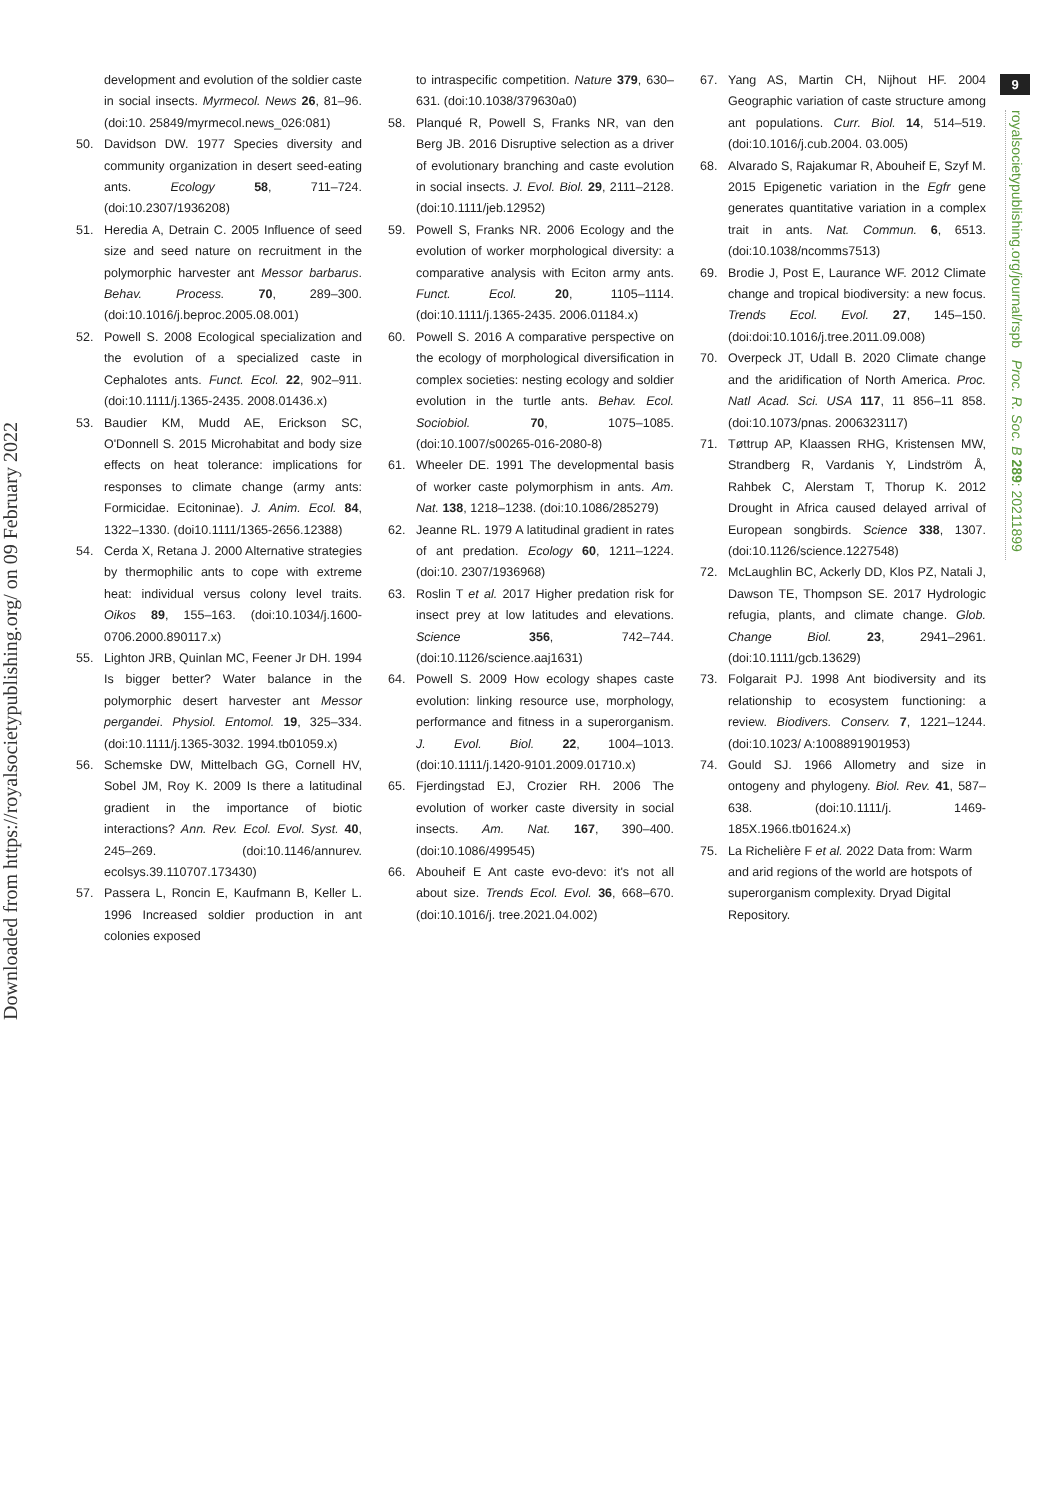Downloaded from https://royalsocietypublishing.org/ on 09 February 2022
9
royalsocietypublishing.org/journal/rspb Proc. R. Soc. B 289: 20211899
development and evolution of the soldier caste in social insects. Myrmecol. News 26, 81–96. (doi:10. 25849/myrmecol.news_026:081)
50. Davidson DW. 1977 Species diversity and community organization in desert seed-eating ants. Ecology 58, 711–724. (doi:10.2307/1936208)
51. Heredia A, Detrain C. 2005 Influence of seed size and seed nature on recruitment in the polymorphic harvester ant Messor barbarus. Behav. Process. 70, 289–300. (doi:10.1016/j.beproc.2005.08.001)
52. Powell S. 2008 Ecological specialization and the evolution of a specialized caste in Cephalotes ants. Funct. Ecol. 22, 902–911. (doi:10.1111/j.1365-2435. 2008.01436.x)
53. Baudier KM, Mudd AE, Erickson SC, O'Donnell S. 2015 Microhabitat and body size effects on heat tolerance: implications for responses to climate change (army ants: Formicidae. Ecitoninae). J. Anim. Ecol. 84, 1322–1330. (doi10.1111/1365-2656.12388)
54. Cerda X, Retana J. 2000 Alternative strategies by thermophilic ants to cope with extreme heat: individual versus colony level traits. Oikos 89, 155–163. (doi:10.1034/j.1600-0706.2000.890117.x)
55. Lighton JRB, Quinlan MC, Feener Jr DH. 1994 Is bigger better? Water balance in the polymorphic desert harvester ant Messor pergandei. Physiol. Entomol. 19, 325–334. (doi:10.1111/j.1365-3032. 1994.tb01059.x)
56. Schemske DW, Mittelbach GG, Cornell HV, Sobel JM, Roy K. 2009 Is there a latitudinal gradient in the importance of biotic interactions? Ann. Rev. Ecol. Evol. Syst. 40, 245–269. (doi:10.1146/annurev. ecolsys.39.110707.173430)
57. Passera L, Roncin E, Kaufmann B, Keller L. 1996 Increased soldier production in ant colonies exposed
to intraspecific competition. Nature 379, 630–631. (doi:10.1038/379630a0)
58. Planqué R, Powell S, Franks NR, van den Berg JB. 2016 Disruptive selection as a driver of evolutionary branching and caste evolution in social insects. J. Evol. Biol. 29, 2111–2128. (doi:10.1111/jeb.12952)
59. Powell S, Franks NR. 2006 Ecology and the evolution of worker morphological diversity: a comparative analysis with Eciton army ants. Funct. Ecol. 20, 1105–1114. (doi:10.1111/j.1365-2435. 2006.01184.x)
60. Powell S. 2016 A comparative perspective on the ecology of morphological diversification in complex societies: nesting ecology and soldier evolution in the turtle ants. Behav. Ecol. Sociobiol. 70, 1075–1085. (doi:10.1007/s00265-016-2080-8)
61. Wheeler DE. 1991 The developmental basis of worker caste polymorphism in ants. Am. Nat. 138, 1218–1238. (doi:10.1086/285279)
62. Jeanne RL. 1979 A latitudinal gradient in rates of ant predation. Ecology 60, 1211–1224. (doi:10. 2307/1936968)
63. Roslin T et al. 2017 Higher predation risk for insect prey at low latitudes and elevations. Science 356, 742–744. (doi:10.1126/science.aaj1631)
64. Powell S. 2009 How ecology shapes caste evolution: linking resource use, morphology, performance and fitness in a superorganism. J. Evol. Biol. 22, 1004–1013. (doi:10.1111/j.1420-9101.2009.01710.x)
65. Fjerdingstad EJ, Crozier RH. 2006 The evolution of worker caste diversity in social insects. Am. Nat. 167, 390–400. (doi:10.1086/499545)
66. Abouheif E Ant caste evo-devo: it's not all about size. Trends Ecol. Evol. 36, 668–670. (doi:10.1016/j. tree.2021.04.002)
67. Yang AS, Martin CH, Nijhout HF. 2004 Geographic variation of caste structure among ant populations. Curr. Biol. 14, 514–519. (doi:10.1016/j.cub.2004. 03.005)
68. Alvarado S, Rajakumar R, Abouheif E, Szyf M. 2015 Epigenetic variation in the Egfr gene generates quantitative variation in a complex trait in ants. Nat. Commun. 6, 6513. (doi:10.1038/ncomms7513)
69. Brodie J, Post E, Laurance WF. 2012 Climate change and tropical biodiversity: a new focus. Trends Ecol. Evol. 27, 145–150. (doi:doi:10.1016/j.tree.2011.09.008)
70. Overpeck JT, Udall B. 2020 Climate change and the aridification of North America. Proc. Natl Acad. Sci. USA 117, 11 856–11 858. (doi:10.1073/pnas. 2006323117)
71. Tøttrup AP, Klaassen RHG, Kristensen MW, Strandberg R, Vardanis Y, Lindström Å, Rahbek C, Alerstam T, Thorup K. 2012 Drought in Africa caused delayed arrival of European songbirds. Science 338, 1307. (doi:10.1126/science.1227548)
72. McLaughlin BC, Ackerly DD, Klos PZ, Natali J, Dawson TE, Thompson SE. 2017 Hydrologic refugia, plants, and climate change. Glob. Change Biol. 23, 2941–2961. (doi:10.1111/gcb.13629)
73. Folgarait PJ. 1998 Ant biodiversity and its relationship to ecosystem functioning: a review. Biodivers. Conserv. 7, 1221–1244. (doi:10.1023/ A:1008891901953)
74. Gould SJ. 1966 Allometry and size in ontogeny and phylogeny. Biol. Rev. 41, 587–638. (doi:10.1111/j. 1469-185X.1966.tb01624.x)
75. La Richelière F et al. 2022 Data from: Warm and arid regions of the world are hotspots of superorganism complexity. Dryad Digital Repository.